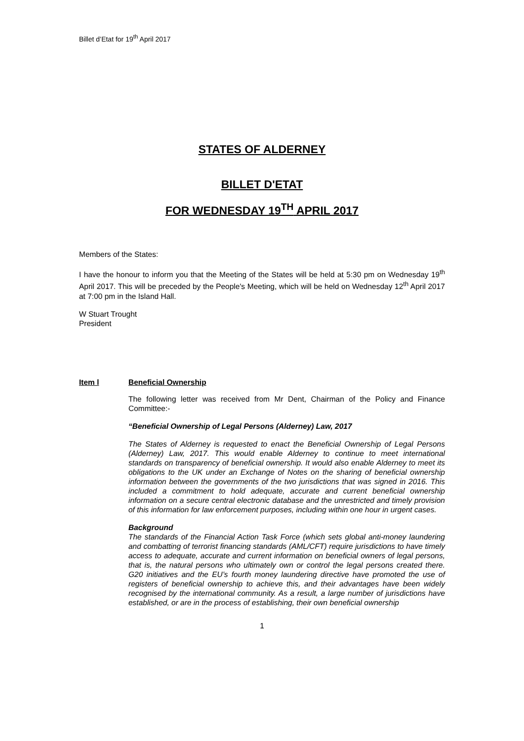Billet d’Etat for 19<sup>th</sup> April 2017
STATES OF ALDERNEY
BILLET D'ETAT
FOR WEDNESDAY 19<sup>TH</sup> APRIL 2017
Members of the States:
I have the honour to inform you that the Meeting of the States will be held at 5:30 pm on Wednesday 19<sup>th</sup> April 2017. This will be preceded by the People's Meeting, which will be held on Wednesday 12<sup>th</sup> April 2017 at 7:00 pm in the Island Hall.
W Stuart Trought
President
Item l Beneficial Ownership
The following letter was received from Mr Dent, Chairman of the Policy and Finance Committee:-
“Beneficial Ownership of Legal Persons (Alderney) Law, 2017
The States of Alderney is requested to enact the Beneficial Ownership of Legal Persons (Alderney) Law, 2017. This would enable Alderney to continue to meet international standards on transparency of beneficial ownership. It would also enable Alderney to meet its obligations to the UK under an Exchange of Notes on the sharing of beneficial ownership information between the governments of the two jurisdictions that was signed in 2016. This included a commitment to hold adequate, accurate and current beneficial ownership information on a secure central electronic database and the unrestricted and timely provision of this information for law enforcement purposes, including within one hour in urgent cases.
Background
The standards of the Financial Action Task Force (which sets global anti-money laundering and combatting of terrorist financing standards (AML/CFT) require jurisdictions to have timely access to adequate, accurate and current information on beneficial owners of legal persons, that is, the natural persons who ultimately own or control the legal persons created there. G20 initiatives and the EU’s fourth money laundering directive have promoted the use of registers of beneficial ownership to achieve this, and their advantages have been widely recognised by the international community. As a result, a large number of jurisdictions have established, or are in the process of establishing, their own beneficial ownership
1